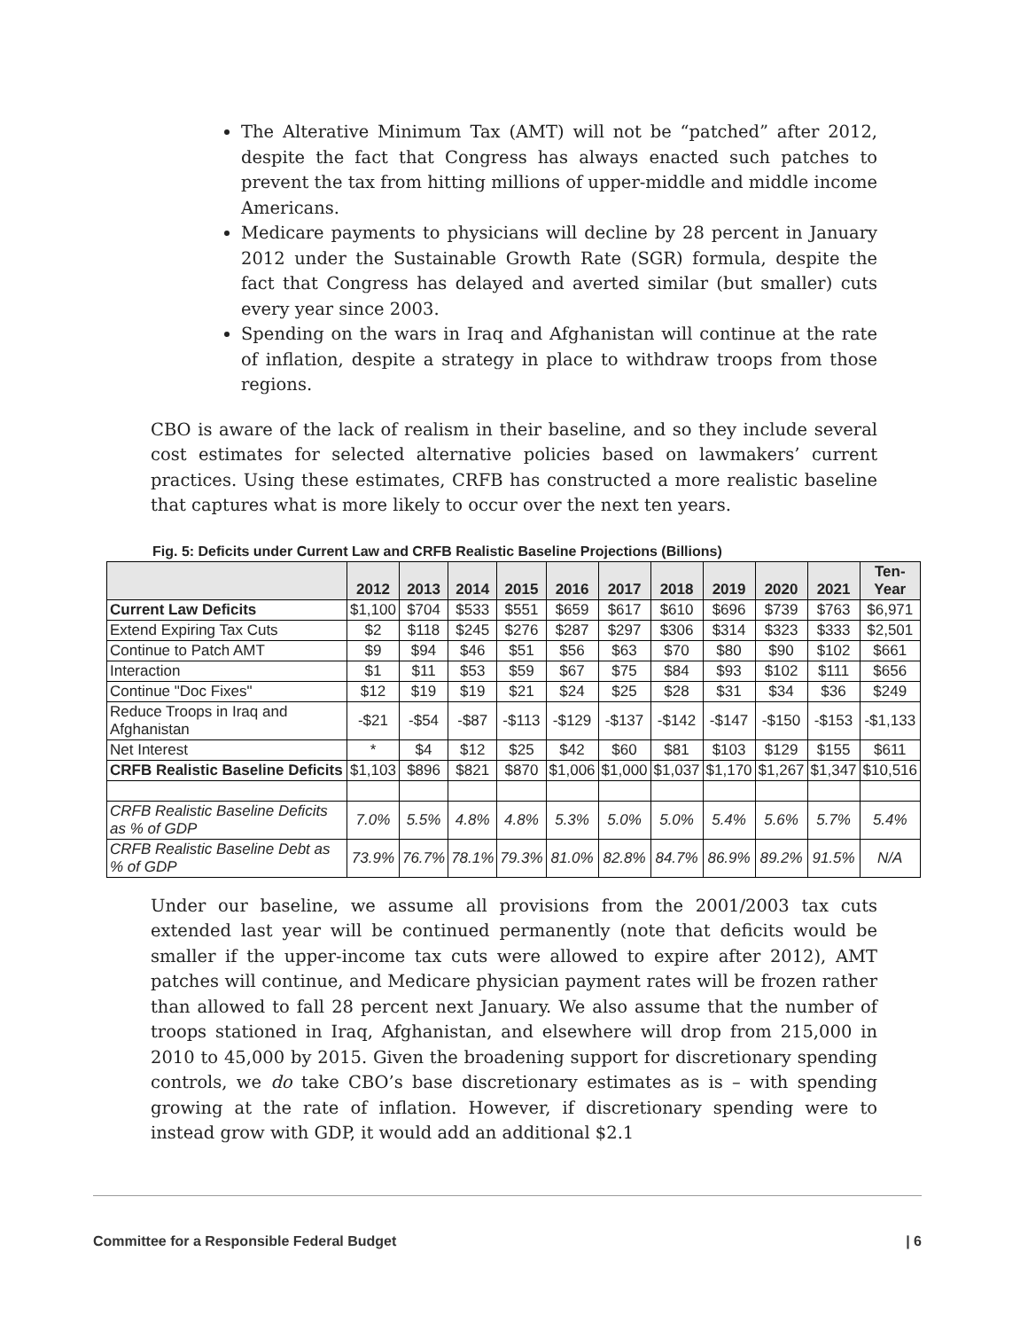The Alterative Minimum Tax (AMT) will not be “patched” after 2012, despite the fact that Congress has always enacted such patches to prevent the tax from hitting millions of upper-middle and middle income Americans.
Medicare payments to physicians will decline by 28 percent in January 2012 under the Sustainable Growth Rate (SGR) formula, despite the fact that Congress has delayed and averted similar (but smaller) cuts every year since 2003.
Spending on the wars in Iraq and Afghanistan will continue at the rate of inflation, despite a strategy in place to withdraw troops from those regions.
CBO is aware of the lack of realism in their baseline, and so they include several cost estimates for selected alternative policies based on lawmakers’ current practices. Using these estimates, CRFB has constructed a more realistic baseline that captures what is more likely to occur over the next ten years.
Fig. 5: Deficits under Current Law and CRFB Realistic Baseline Projections (Billions)
| | 2012 | 2013 | 2014 | 2015 | 2016 | 2017 | 2018 | 2019 | 2020 | 2021 | Ten- Year |
| --- | --- | --- | --- | --- | --- | --- | --- | --- | --- | --- | --- |
| Current Law Deficits | $1,100 | $704 | $533 | $551 | $659 | $617 | $610 | $696 | $739 | $763 | $6,971 |
| Extend Expiring Tax Cuts | $2 | $118 | $245 | $276 | $287 | $297 | $306 | $314 | $323 | $333 | $2,501 |
| Continue to Patch AMT | $9 | $94 | $46 | $51 | $56 | $63 | $70 | $80 | $90 | $102 | $661 |
| Interaction | $1 | $11 | $53 | $59 | $67 | $75 | $84 | $93 | $102 | $111 | $656 |
| Continue "Doc Fixes" | $12 | $19 | $19 | $21 | $24 | $25 | $28 | $31 | $34 | $36 | $249 |
| Reduce Troops in Iraq and Afghanistan | -$21 | -$54 | -$87 | -$113 | -$129 | -$137 | -$142 | -$147 | -$150 | -$153 | -$1,133 |
| Net Interest | * | $4 | $12 | $25 | $42 | $60 | $81 | $103 | $129 | $155 | $611 |
| CRFB Realistic Baseline Deficits | $1,103 | $896 | $821 | $870 | $1,006 | $1,000 | $1,037 | $1,170 | $1,267 | $1,347 | $10,516 |
| CRFB Realistic Baseline Deficits as % of GDP | 7.0% | 5.5% | 4.8% | 4.8% | 5.3% | 5.0% | 5.0% | 5.4% | 5.6% | 5.7% | 5.4% |
| CRFB Realistic Baseline Debt as % of GDP | 73.9% | 76.7% | 78.1% | 79.3% | 81.0% | 82.8% | 84.7% | 86.9% | 89.2% | 91.5% | N/A |
Under our baseline, we assume all provisions from the 2001/2003 tax cuts extended last year will be continued permanently (note that deficits would be smaller if the upper-income tax cuts were allowed to expire after 2012), AMT patches will continue, and Medicare physician payment rates will be frozen rather than allowed to fall 28 percent next January. We also assume that the number of troops stationed in Iraq, Afghanistan, and elsewhere will drop from 215,000 in 2010 to 45,000 by 2015. Given the broadening support for discretionary spending controls, we do take CBO’s base discretionary estimates as is – with spending growing at the rate of inflation. However, if discretionary spending were to instead grow with GDP, it would add an additional $2.1
Committee for a Responsible Federal Budget | 6